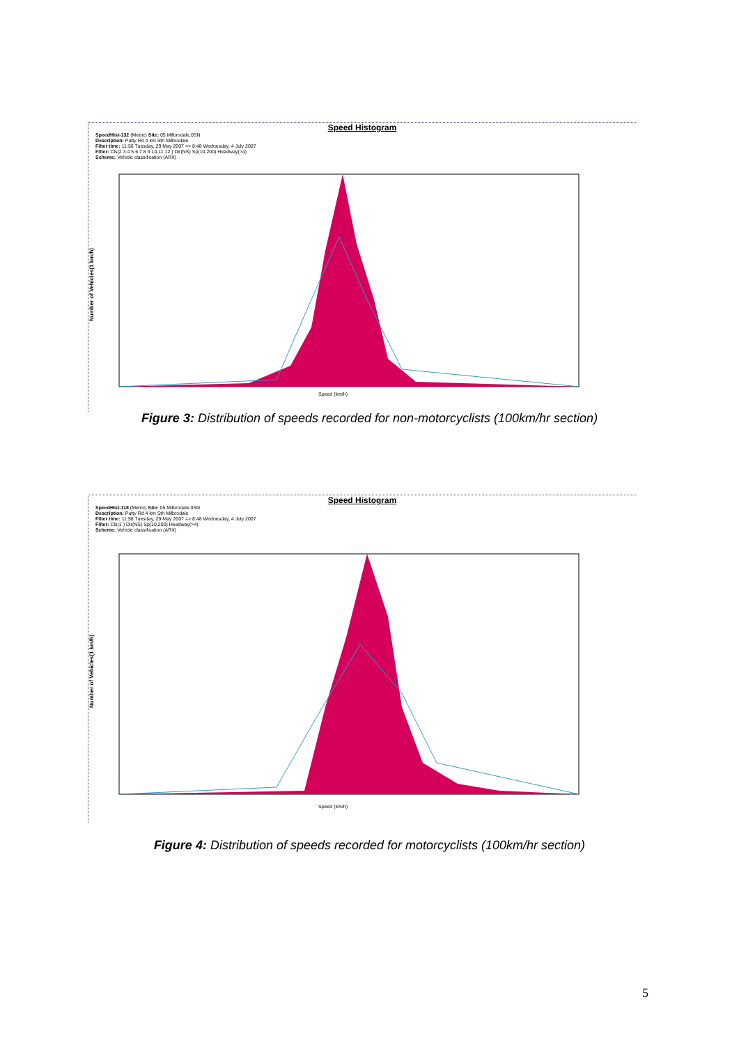Speed Histogram
SpeedHist-132 (Metric) Site: 05.Milbrodale.0SN
Description: Putty Rd 4 km Sth Milbrodale
Filter time: 11:56 Tuesday, 29 May 2007 => 8:48 Wednesday, 4 July 2007
Filter: Cls(2 3 4 5 6 7 8 9 10 11 12 ) Dir(NS) Sp(10,200) Headway(>4)
Scheme: Vehicle classification (ARX)
Number of Vehicles(1 km/h)
Speed (km/h)
0 20 40 60 80 100 120 140 160 180 200
Figure 3: Distribution of speeds recorded for non-motorcyclists (100km/hr section)
Speed Histogram
SpeedHist-118 (Metric) Site: 05.Milbrodale.0SN
Description: Putty Rd 4 km Sth Milbrodale
Filter time: 11:56 Tuesday, 29 May 2007 => 8:48 Wednesday, 4 July 2007
Filter: Cls(1 ) Dir(NS) Sp(10,200) Headway(>4)
Scheme: Vehicle classification (ARX)
Number of Vehicles(1 km/h)
Speed (km/h)
Figure 4: Distribution of speeds recorded for motorcyclists (100km/hr section)
5